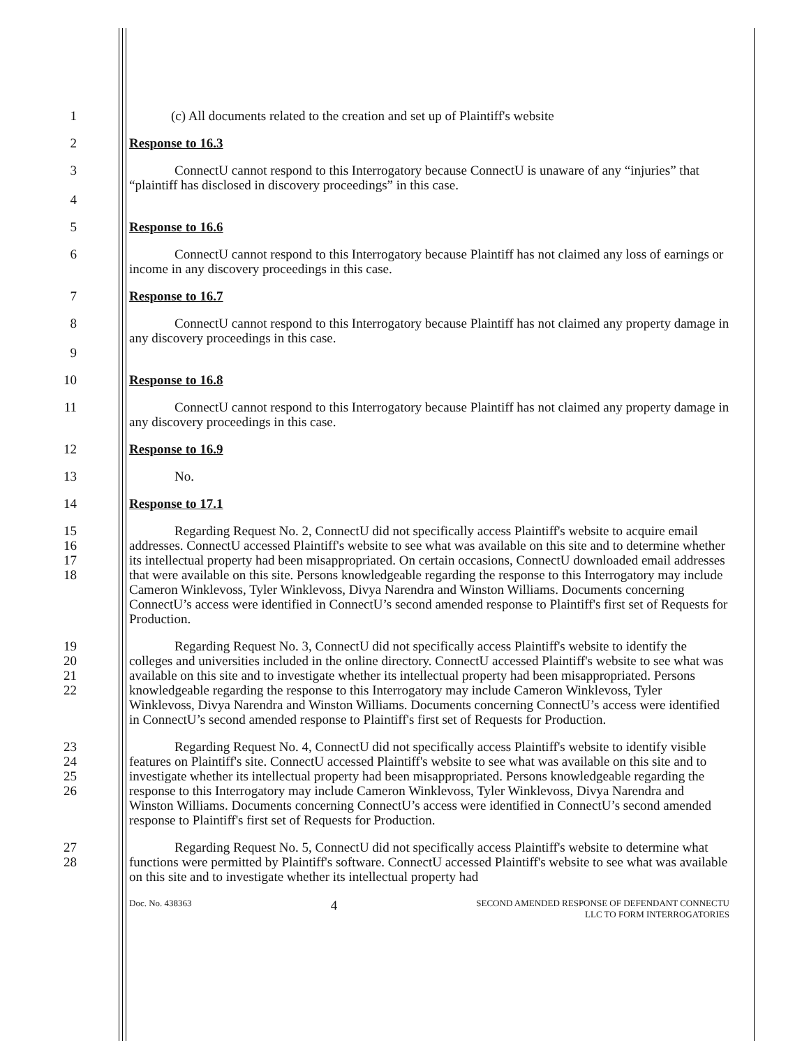1 (c) All documents related to the creation and set up of Plaintiff's website
2 Response to 16.3
3
4 ConnectU cannot respond to this Interrogatory because ConnectU is unaware of any “injuries” that “plaintiff has disclosed in discovery proceedings” in this case.
5 Response to 16.6
6 ConnectU cannot respond to this Interrogatory because Plaintiff has not claimed any loss of earnings or income in any discovery proceedings in this case.
7 Response to 16.7
8
9 ConnectU cannot respond to this Interrogatory because Plaintiff has not claimed any property damage in any discovery proceedings in this case.
10 Response to 16.8
11 ConnectU cannot respond to this Interrogatory because Plaintiff has not claimed any property damage in any discovery proceedings in this case.
12 Response to 16.9
13 No.
14 Response to 17.1
15
16
17
18 Regarding Request No. 2, ConnectU did not specifically access Plaintiff's website to acquire email addresses. ConnectU accessed Plaintiff's website to see what was available on this site and to determine whether its intellectual property had been misappropriated. On certain occasions, ConnectU downloaded email addresses that were available on this site. Persons knowledgeable regarding the response to this Interrogatory may include Cameron Winklevoss, Tyler Winklevoss, Divya Narendra and Winston Williams. Documents concerning ConnectU’s access were identified in ConnectU’s second amended response to Plaintiff's first set of Requests for Production.
19
20
21
22 Regarding Request No. 3, ConnectU did not specifically access Plaintiff's website to identify the colleges and universities included in the online directory. ConnectU accessed Plaintiff's website to see what was available on this site and to investigate whether its intellectual property had been misappropriated. Persons knowledgeable regarding the response to this Interrogatory may include Cameron Winklevoss, Tyler Winklevoss, Divya Narendra and Winston Williams. Documents concerning ConnectU’s access were identified in ConnectU’s second amended response to Plaintiff's first set of Requests for Production.
23
24
25
26 Regarding Request No. 4, ConnectU did not specifically access Plaintiff's website to identify visible features on Plaintiff's site. ConnectU accessed Plaintiff's website to see what was available on this site and to investigate whether its intellectual property had been misappropriated. Persons knowledgeable regarding the response to this Interrogatory may include Cameron Winklevoss, Tyler Winklevoss, Divya Narendra and Winston Williams. Documents concerning ConnectU’s access were identified in ConnectU’s second amended response to Plaintiff's first set of Requests for Production.
27
28 Regarding Request No. 5, ConnectU did not specifically access Plaintiff's website to determine what functions were permitted by Plaintiff's software. ConnectU accessed Plaintiff's website to see what was available on this site and to investigate whether its intellectual property had
Doc. No. 438363 4 SECOND AMENDED RESPONSE OF DEFENDANT CONNECTU
LLC TO FORM INTERROGATORIES